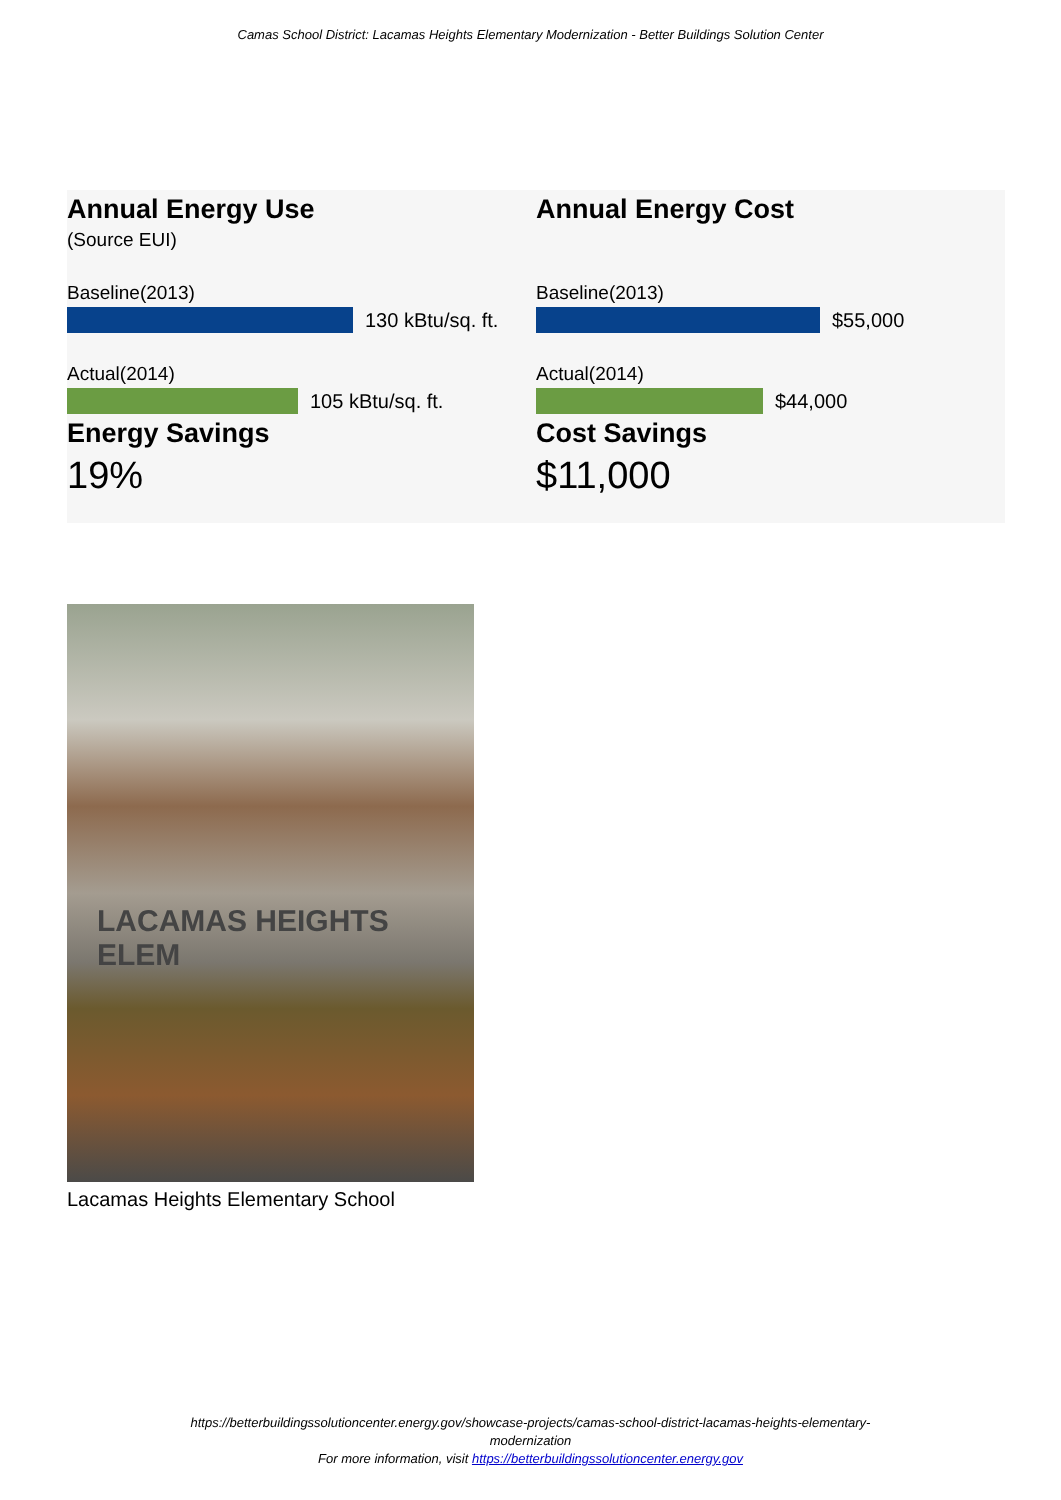Camas School District: Lacamas Heights Elementary Modernization - Better Buildings Solution Center
Annual Energy Use
(Source EUI)
Baseline(2013)
130 kBtu/sq. ft.
Actual(2014)
105 kBtu/sq. ft.
Energy Savings
19%
Annual Energy Cost
Baseline(2013)
$55,000
Actual(2014)
$44,000
Cost Savings
$11,000
LACAMAS HEIGHTS ELEM
Lacamas Heights Elementary School
https://betterbuildingssolutioncenter.energy.gov/showcase-projects/camas-school-district-lacamas-heights-elementary-
modernization
For more information, visit https://betterbuildingssolutioncenter.energy.gov